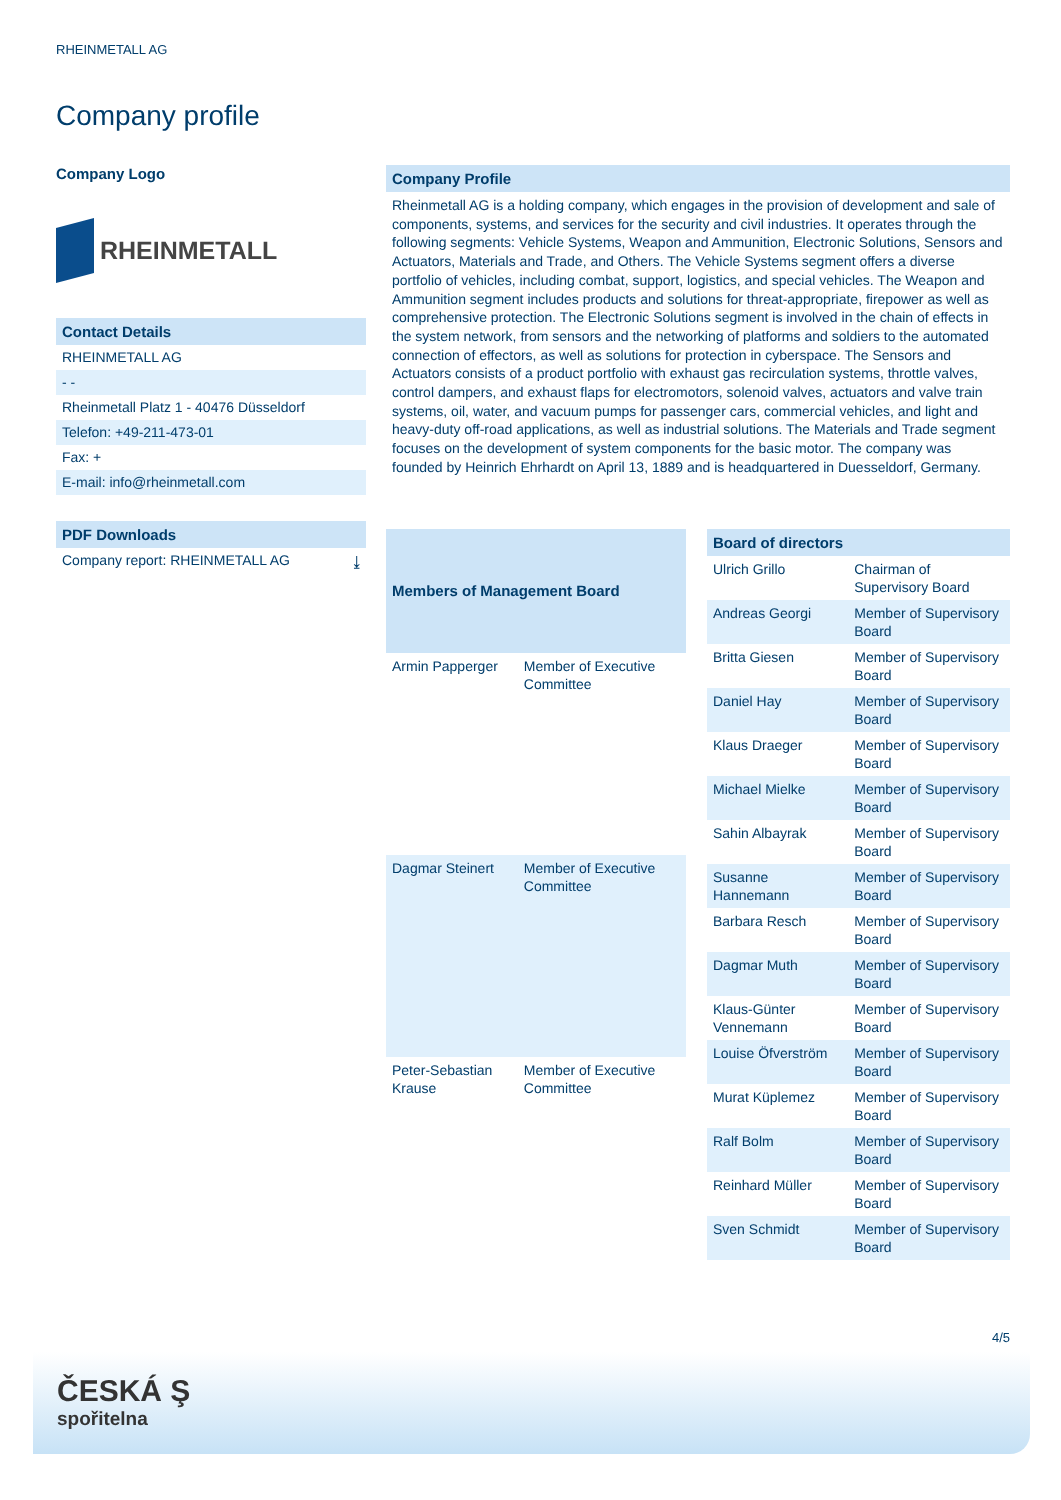RHEINMETALL AG
Company profile
Company Logo
RHEINMETALL
Contact Details
RHEINMETALL AG
- -
Rheinmetall Platz 1 - 40476 Düsseldorf
Telefon: +49-211-473-01
Fax: +
E-mail: info@rheinmetall.com
PDF Downloads
Company report: RHEINMETALL AG ⤓
Company Profile
Rheinmetall AG is a holding company, which engages in the provision of development and sale of components, systems, and services for the security and civil industries. It operates through the following segments: Vehicle Systems, Weapon and Ammunition, Electronic Solutions, Sensors and Actuators, Materials and Trade, and Others. The Vehicle Systems segment offers a diverse portfolio of vehicles, including combat, support, logistics, and special vehicles. The Weapon and Ammunition segment includes products and solutions for threat-appropriate, firepower as well as comprehensive protection. The Electronic Solutions segment is involved in the chain of effects in the system network, from sensors and the networking of platforms and soldiers to the automated connection of effectors, as well as solutions for protection in cyberspace. The Sensors and Actuators consists of a product portfolio with exhaust gas recirculation systems, throttle valves, control dampers, and exhaust flaps for electromotors, solenoid valves, actuators and valve train systems, oil, water, and vacuum pumps for passenger cars, commercial vehicles, and light and heavy-duty off-road applications, as well as industrial solutions. The Materials and Trade segment focuses on the development of system components for the basic motor. The company was founded by Heinrich Ehrhardt on April 13, 1889 and is headquartered in Duesseldorf, Germany.
| Members of Management Board | |
| --- | --- |
| Armin Papperger | Member of Executive Committee |
| Dagmar Steinert | Member of Executive Committee |
| Peter-Sebastian Krause | Member of Executive Committee |
| Board of directors | |
| --- | --- |
| Ulrich Grillo | Chairman of Supervisory Board |
| Andreas Georgi | Member of Supervisory Board |
| Britta Giesen | Member of Supervisory Board |
| Daniel Hay | Member of Supervisory Board |
| Klaus Draeger | Member of Supervisory Board |
| Michael Mielke | Member of Supervisory Board |
| Sahin Albayrak | Member of Supervisory Board |
| Susanne Hannemann | Member of Supervisory Board |
| Barbara Resch | Member of Supervisory Board |
| Dagmar Muth | Member of Supervisory Board |
| Klaus-Günter Vennemann | Member of Supervisory Board |
| Louise Öfverström | Member of Supervisory Board |
| Murat Küplemez | Member of Supervisory Board |
| Ralf Bolm | Member of Supervisory Board |
| Reinhard Müller | Member of Supervisory Board |
| Sven Schmidt | Member of Supervisory Board |
4/5
ČESKÁ Ş
spořitelna